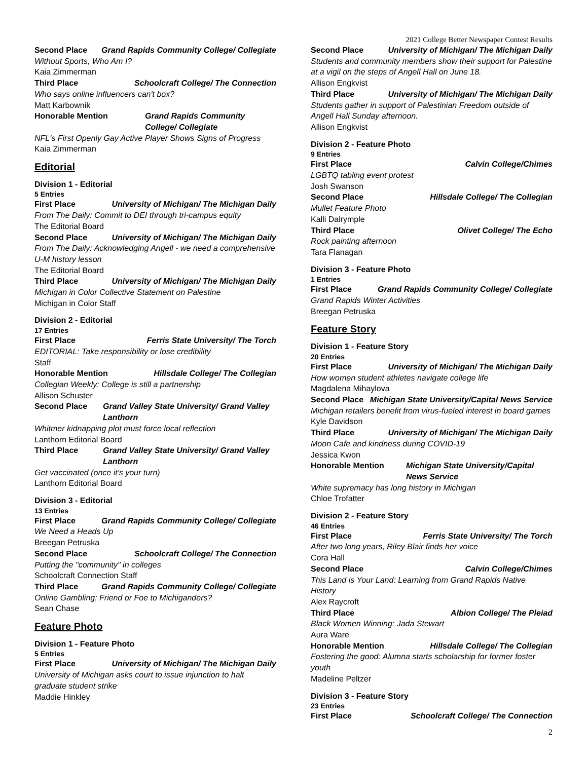2021 College Better Newspaper Contest Results
Second Place Grand Rapids Community College/ Collegiate
Without Sports, Who Am I?
Kaia Zimmerman
Third Place Schoolcraft College/ The Connection
Who says online influencers can't box?
Matt Karbownik
Honorable Mention Grand Rapids Community College/ Collegiate
NFL's First Openly Gay Active Player Shows Signs of Progress
Kaia Zimmerman
Editorial
Division 1 - Editorial
5 Entries
First Place University of Michigan/ The Michigan Daily
From The Daily: Commit to DEI through tri-campus equity
The Editorial Board
Second Place University of Michigan/ The Michigan Daily
From The Daily: Acknowledging Angell - we need a comprehensive U-M history lesson
The Editorial Board
Third Place University of Michigan/ The Michigan Daily
Michigan in Color Collective Statement on Palestine
Michigan in Color Staff
Division 2 - Editorial
17 Entries
First Place Ferris State University/ The Torch
EDITORIAL: Take responsibility or lose credibility
Staff
Honorable Mention Hillsdale College/ The Collegian
Collegian Weekly: College is still a partnership
Allison Schuster
Second Place Grand Valley State University/ Grand Valley Lanthorn
Whitmer kidnapping plot must force local reflection
Lanthorn Editorial Board
Third Place Grand Valley State University/ Grand Valley Lanthorn
Get vaccinated (once it's your turn)
Lanthorn Editorial Board
Division 3 - Editorial
13 Entries
First Place Grand Rapids Community College/ Collegiate
We Need a Heads Up
Breegan Petruska
Second Place Schoolcraft College/ The Connection
Putting the "community" in colleges
Schoolcraft Connection Staff
Third Place Grand Rapids Community College/ Collegiate
Online Gambling: Friend or Foe to Michiganders?
Sean Chase
Feature Photo
Division 1 - Feature Photo
5 Entries
First Place University of Michigan/ The Michigan Daily
University of Michigan asks court to issue injunction to halt graduate student strike
Maddie Hinkley
Second Place University of Michigan/ The Michigan Daily
Students and community members show their support for Palestine at a vigil on the steps of Angell Hall on June 18.
Allison Engkvist
Third Place University of Michigan/ The Michigan Daily
Students gather in support of Palestinian Freedom outside of Angell Hall Sunday afternoon.
Allison Engkvist
Division 2 - Feature Photo
9 Entries
First Place Calvin College/Chimes
LGBTQ tabling event protest
Josh Swanson
Second Place Hillsdale College/ The Collegian
Mullet Feature Photo
Kalli Dalrymple
Third Place Olivet College/ The Echo
Rock painting afternoon
Tara Flanagan
Division 3 - Feature Photo
1 Entries
First Place Grand Rapids Community College/ Collegiate
Grand Rapids Winter Activities
Breegan Petruska
Feature Story
Division 1 - Feature Story
20 Entries
First Place University of Michigan/ The Michigan Daily
How women student athletes navigate college life
Magdalena Mihaylova
Second Place Michigan State University/Capital News Service
Michigan retailers benefit from virus-fueled interest in board games
Kyle Davidson
Third Place University of Michigan/ The Michigan Daily
Moon Cafe and kindness during COVID-19
Jessica Kwon
Honorable Mention Michigan State University/Capital News Service
White supremacy has long history in Michigan
Chloe Trofatter
Division 2 - Feature Story
46 Entries
First Place Ferris State University/ The Torch
After two long years, Riley Blair finds her voice
Cora Hall
Second Place Calvin College/Chimes
This Land is Your Land: Learning from Grand Rapids Native History
Alex Raycroft
Third Place Albion College/ The Pleiad
Black Women Winning: Jada Stewart
Aura Ware
Honorable Mention Hillsdale College/ The Collegian
Fostering the good: Alumna starts scholarship for former foster youth
Madeline Peltzer
Division 3 - Feature Story
23 Entries
First Place Schoolcraft College/ The Connection
2